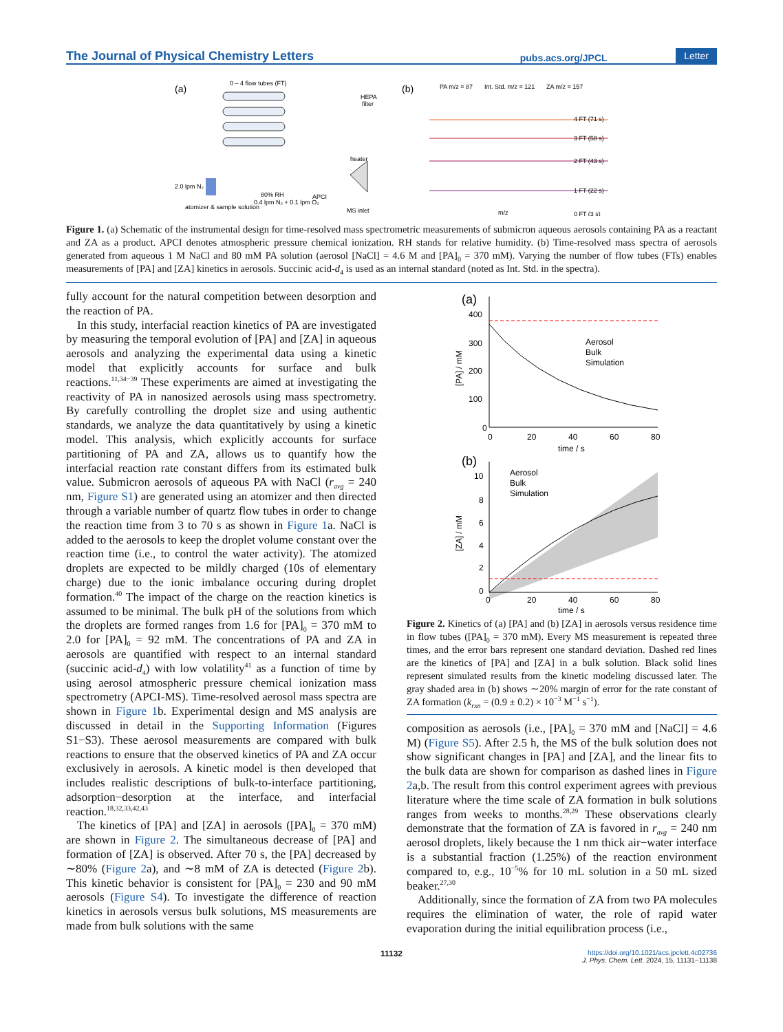The Journal of Physical Chemistry Letters pubs.acs.org/JPCL Letter
(a)
0 – 4 flow tubes (FT)
HEPA
filter
heater
2.0 lpm N₂
80% RH
0.4 lpm N₂ + 0.1 lpm O₂
APCI
atomizer & sample solution
MS inlet
(b)
PA m/z = 87
Int. Std. m/z = 121
ZA m/z = 157
4 FT (71 s)
3 FT (58 s)
2 FT (43 s)
1 FT (22 s)
0 FT (3 s)
m/z
Figure 1. (a) Schematic of the instrumental design for time-resolved mass spectrometric measurements of submicron aqueous aerosols containing PA as a reactant and ZA as a product. APCI denotes atmospheric pressure chemical ionization. RH stands for relative humidity. (b) Time-resolved mass spectra of aerosols generated from aqueous 1 M NaCl and 80 mM PA solution (aerosol [NaCl] = 4.6 M and [PA]<sub>0</sub> = 370 mM). Varying the number of flow tubes (FTs) enables measurements of [PA] and [ZA] kinetics in aerosols. Succinic acid-d<sub>4</sub> is used as an internal standard (noted as Int. Std. in the spectra).
fully account for the natural competition between desorption and the reaction of PA.
In this study, interfacial reaction kinetics of PA are investigated by measuring the temporal evolution of [PA] and [ZA] in aqueous aerosols and analyzing the experimental data using a kinetic model that explicitly accounts for surface and bulk reactions.<sup>11,34−39</sup> These experiments are aimed at investigating the reactivity of PA in nanosized aerosols using mass spectrometry. By carefully controlling the droplet size and using authentic standards, we analyze the data quantitatively by using a kinetic model. This analysis, which explicitly accounts for surface partitioning of PA and ZA, allows us to quantify how the interfacial reaction rate constant differs from its estimated bulk value. Submicron aerosols of aqueous PA with NaCl (r<sub>avg</sub> = 240 nm, Figure S1) are generated using an atomizer and then directed through a variable number of quartz flow tubes in order to change the reaction time from 3 to 70 s as shown in Figure 1a. NaCl is added to the aerosols to keep the droplet volume constant over the reaction time (i.e., to control the water activity). The atomized droplets are expected to be mildly charged (10s of elementary charge) due to the ionic imbalance occuring during droplet formation.<sup>40</sup> The impact of the charge on the reaction kinetics is assumed to be minimal. The bulk pH of the solutions from which the droplets are formed ranges from 1.6 for [PA]<sub>0</sub> = 370 mM to 2.0 for [PA]<sub>0</sub> = 92 mM. The concentrations of PA and ZA in aerosols are quantified with respect to an internal standard (succinic acid-d<sub>4</sub>) with low volatility<sup>41</sup> as a function of time by using aerosol atmospheric pressure chemical ionization mass spectrometry (APCI-MS). Time-resolved aerosol mass spectra are shown in Figure 1b. Experimental design and MS analysis are discussed in detail in the Supporting Information (Figures S1−S3). These aerosol measurements are compared with bulk reactions to ensure that the observed kinetics of PA and ZA occur exclusively in aerosols. A kinetic model is then developed that includes realistic descriptions of bulk-to-interface partitioning, adsorption−desorption at the interface, and interfacial reaction.<sup>18,32,33,42,43</sup>
The kinetics of [PA] and [ZA] in aerosols ([PA]<sub>0</sub> = 370 mM) are shown in Figure 2. The simultaneous decrease of [PA] and formation of [ZA] is observed. After 70 s, the [PA] decreased by ∼80% (Figure 2a), and ∼8 mM of ZA is detected (Figure 2b). This kinetic behavior is consistent for [PA]<sub>0</sub> = 230 and 90 mM aerosols (Figure S4). To investigate the difference of reaction kinetics in aerosols versus bulk solutions, MS measurements are made from bulk solutions with the same
(a)
Aerosol
Bulk
Simulation
400
300
200
100
0
0
20
40
60
80
time / s
[PA] / mM
(b)
Aerosol
Bulk
Simulation
10
8
6
4
2
0
0
20
40
60
80
time / s
[ZA] / mM
Figure 2. Kinetics of (a) [PA] and (b) [ZA] in aerosols versus residence time in flow tubes ([PA]<sub>0</sub> = 370 mM). Every MS measurement is repeated three times, and the error bars represent one standard deviation. Dashed red lines are the kinetics of [PA] and [ZA] in a bulk solution. Black solid lines represent simulated results from the kinetic modeling discussed later. The gray shaded area in (b) shows ∼20% margin of error for the rate constant of ZA formation (k<sub>rxn</sub> = (0.9 ± 0.2) × 10<sup>−3</sup> M<sup>−1</sup> s<sup>−1</sup>).
composition as aerosols (i.e., [PA]<sub>0</sub> = 370 mM and [NaCl] = 4.6 M) (Figure S5). After 2.5 h, the MS of the bulk solution does not show significant changes in [PA] and [ZA], and the linear fits to the bulk data are shown for comparison as dashed lines in Figure 2a,b. The result from this control experiment agrees with previous literature where the time scale of ZA formation in bulk solutions ranges from weeks to months.<sup>28,29</sup> These observations clearly demonstrate that the formation of ZA is favored in r<sub>avg</sub> = 240 nm aerosol droplets, likely because the 1 nm thick air−water interface is a substantial fraction (1.25%) of the reaction environment compared to, e.g., 10<sup>−5</sup>% for 10 mL solution in a 50 mL sized beaker.<sup>27,30</sup>
Additionally, since the formation of ZA from two PA molecules requires the elimination of water, the role of rapid water evaporation during the initial equilibration process (i.e.,
11132 https://doi.org/10.1021/acs.jpclett.4c02736
J. Phys. Chem. Lett. 2024, 15, 11131−11138